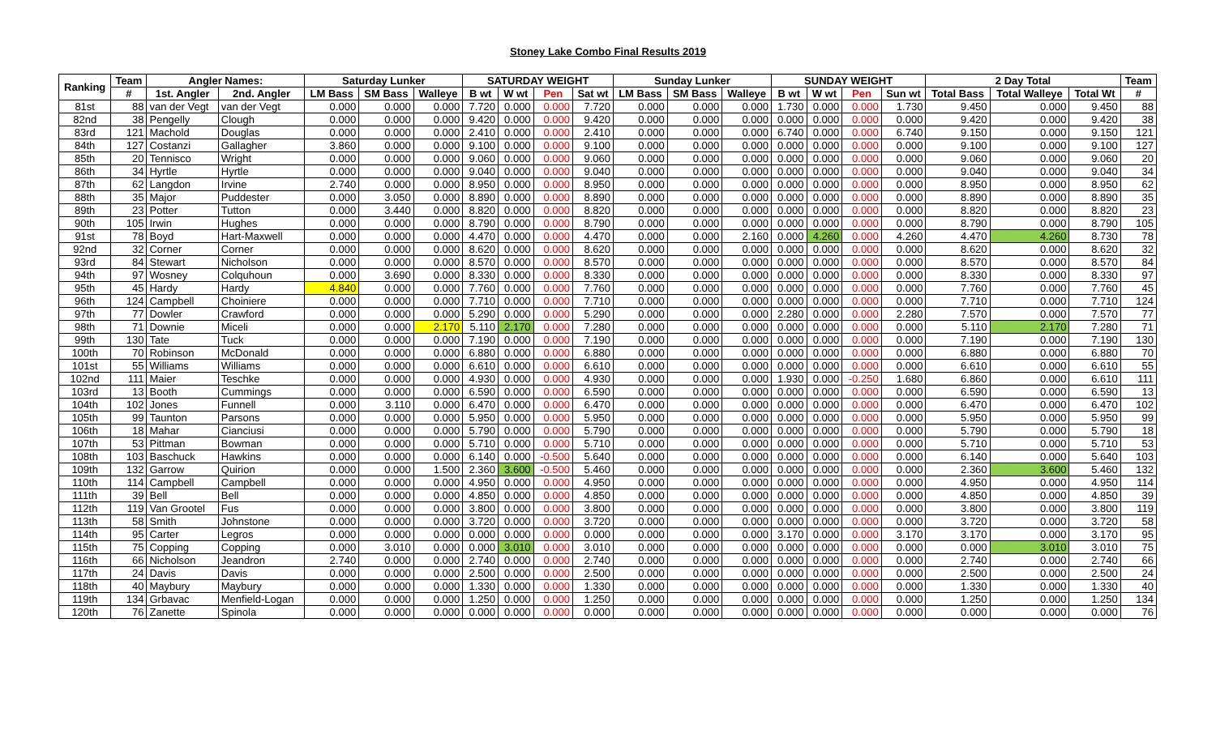Stoney Lake Combo Final Results 2019
| Ranking | Team | Angler Names: | | Saturday Lunker | | | SATURDAY WEIGHT | | | | Sunday Lunker | | | SUNDAY WEIGHT | | | | 2 Day Total | | | Team |
| --- | --- | --- | --- | --- | --- | --- | --- | --- | --- | --- | --- | --- | --- | --- | --- | --- | --- | --- | --- | --- | --- |
| | # | 1st. Angler | 2nd. Angler | LM Bass | SM Bass | Walleye | B wt | W wt | Pen | Sat wt | LM Bass | SM Bass | Walleye | B wt | W wt | Pen | Sun wt | Total Bass | Total Walleye | Total Wt | # |
| 81st | 88 | van der Vegt | van der Vegt | 0.000 | 0.000 | 0.000 | 7.720 | 0.000 | 0.000 | 7.720 | 0.000 | 0.000 | 0.000 | 1.730 | 0.000 | 0.000 | 1.730 | 9.450 | 0.000 | 9.450 | 88 |
| 82nd | 38 | Pengelly | Clough | 0.000 | 0.000 | 0.000 | 9.420 | 0.000 | 0.000 | 9.420 | 0.000 | 0.000 | 0.000 | 0.000 | 0.000 | 0.000 | 0.000 | 9.420 | 0.000 | 9.420 | 38 |
| 83rd | 121 | Machold | Douglas | 0.000 | 0.000 | 0.000 | 2.410 | 0.000 | 0.000 | 2.410 | 0.000 | 0.000 | 0.000 | 6.740 | 0.000 | 0.000 | 6.740 | 9.150 | 0.000 | 9.150 | 121 |
| 84th | 127 | Costanzi | Gallagher | 3.860 | 0.000 | 0.000 | 9.100 | 0.000 | 0.000 | 9.100 | 0.000 | 0.000 | 0.000 | 0.000 | 0.000 | 0.000 | 0.000 | 9.100 | 0.000 | 9.100 | 127 |
| 85th | 20 | Tennisco | Wright | 0.000 | 0.000 | 0.000 | 9.060 | 0.000 | 0.000 | 9.060 | 0.000 | 0.000 | 0.000 | 0.000 | 0.000 | 0.000 | 0.000 | 9.060 | 0.000 | 9.060 | 20 |
| 86th | 34 | Hyrtle | Hyrtle | 0.000 | 0.000 | 0.000 | 9.040 | 0.000 | 0.000 | 9.040 | 0.000 | 0.000 | 0.000 | 0.000 | 0.000 | 0.000 | 0.000 | 9.040 | 0.000 | 9.040 | 34 |
| 87th | 62 | Langdon | Irvine | 2.740 | 0.000 | 0.000 | 8.950 | 0.000 | 0.000 | 8.950 | 0.000 | 0.000 | 0.000 | 0.000 | 0.000 | 0.000 | 0.000 | 8.950 | 0.000 | 8.950 | 62 |
| 88th | 35 | Major | Puddester | 0.000 | 3.050 | 0.000 | 8.890 | 0.000 | 0.000 | 8.890 | 0.000 | 0.000 | 0.000 | 0.000 | 0.000 | 0.000 | 0.000 | 8.890 | 0.000 | 8.890 | 35 |
| 89th | 23 | Potter | Tutton | 0.000 | 3.440 | 0.000 | 8.820 | 0.000 | 0.000 | 8.820 | 0.000 | 0.000 | 0.000 | 0.000 | 0.000 | 0.000 | 0.000 | 8.820 | 0.000 | 8.820 | 23 |
| 90th | 105 | Irwin | Hughes | 0.000 | 0.000 | 0.000 | 8.790 | 0.000 | 0.000 | 8.790 | 0.000 | 0.000 | 0.000 | 0.000 | 0.000 | 0.000 | 0.000 | 8.790 | 0.000 | 8.790 | 105 |
| 91st | 78 | Boyd | Hart-Maxwell | 0.000 | 0.000 | 0.000 | 4.470 | 0.000 | 0.000 | 4.470 | 0.000 | 0.000 | 2.160 | 0.000 | 4.260 | 0.000 | 4.260 | 4.470 | 4.260 | 8.730 | 78 |
| 92nd | 32 | Corner | Corner | 0.000 | 0.000 | 0.000 | 8.620 | 0.000 | 0.000 | 8.620 | 0.000 | 0.000 | 0.000 | 0.000 | 0.000 | 0.000 | 0.000 | 8.620 | 0.000 | 8.620 | 32 |
| 93rd | 84 | Stewart | Nicholson | 0.000 | 0.000 | 0.000 | 8.570 | 0.000 | 0.000 | 8.570 | 0.000 | 0.000 | 0.000 | 0.000 | 0.000 | 0.000 | 0.000 | 8.570 | 0.000 | 8.570 | 84 |
| 94th | 97 | Wosney | Colquhoun | 0.000 | 3.690 | 0.000 | 8.330 | 0.000 | 0.000 | 8.330 | 0.000 | 0.000 | 0.000 | 0.000 | 0.000 | 0.000 | 0.000 | 8.330 | 0.000 | 8.330 | 97 |
| 95th | 45 | Hardy | Hardy | 4.840 | 0.000 | 0.000 | 7.760 | 0.000 | 0.000 | 7.760 | 0.000 | 0.000 | 0.000 | 0.000 | 0.000 | 0.000 | 0.000 | 7.760 | 0.000 | 7.760 | 45 |
| 96th | 124 | Campbell | Choiniere | 0.000 | 0.000 | 0.000 | 7.710 | 0.000 | 0.000 | 7.710 | 0.000 | 0.000 | 0.000 | 0.000 | 0.000 | 0.000 | 0.000 | 7.710 | 0.000 | 7.710 | 124 |
| 97th | 77 | Dowler | Crawford | 0.000 | 0.000 | 0.000 | 5.290 | 0.000 | 0.000 | 5.290 | 0.000 | 0.000 | 0.000 | 2.280 | 0.000 | 0.000 | 2.280 | 7.570 | 0.000 | 7.570 | 77 |
| 98th | 71 | Downie | Miceli | 0.000 | 0.000 | 2.170 | 5.110 | 2.170 | 0.000 | 7.280 | 0.000 | 0.000 | 0.000 | 0.000 | 0.000 | 0.000 | 0.000 | 5.110 | 2.170 | 7.280 | 71 |
| 99th | 130 | Tate | Tuck | 0.000 | 0.000 | 0.000 | 7.190 | 0.000 | 0.000 | 7.190 | 0.000 | 0.000 | 0.000 | 0.000 | 0.000 | 0.000 | 0.000 | 7.190 | 0.000 | 7.190 | 130 |
| 100th | 70 | Robinson | McDonald | 0.000 | 0.000 | 0.000 | 6.880 | 0.000 | 0.000 | 6.880 | 0.000 | 0.000 | 0.000 | 0.000 | 0.000 | 0.000 | 0.000 | 6.880 | 0.000 | 6.880 | 70 |
| 101st | 55 | Williams | Williams | 0.000 | 0.000 | 0.000 | 6.610 | 0.000 | 0.000 | 6.610 | 0.000 | 0.000 | 0.000 | 0.000 | 0.000 | 0.000 | 0.000 | 6.610 | 0.000 | 6.610 | 55 |
| 102nd | 111 | Maier | Teschke | 0.000 | 0.000 | 0.000 | 4.930 | 0.000 | 0.000 | 4.930 | 0.000 | 0.000 | 0.000 | 1.930 | 0.000 | -0.250 | 1.680 | 6.860 | 0.000 | 6.610 | 111 |
| 103rd | 13 | Booth | Cummings | 0.000 | 0.000 | 0.000 | 6.590 | 0.000 | 0.000 | 6.590 | 0.000 | 0.000 | 0.000 | 0.000 | 0.000 | 0.000 | 0.000 | 6.590 | 0.000 | 6.590 | 13 |
| 104th | 102 | Jones | Funnell | 0.000 | 3.110 | 0.000 | 6.470 | 0.000 | 0.000 | 6.470 | 0.000 | 0.000 | 0.000 | 0.000 | 0.000 | 0.000 | 0.000 | 6.470 | 0.000 | 6.470 | 102 |
| 105th | 99 | Taunton | Parsons | 0.000 | 0.000 | 0.000 | 5.950 | 0.000 | 0.000 | 5.950 | 0.000 | 0.000 | 0.000 | 0.000 | 0.000 | 0.000 | 0.000 | 5.950 | 0.000 | 5.950 | 99 |
| 106th | 18 | Mahar | Cianciusi | 0.000 | 0.000 | 0.000 | 5.790 | 0.000 | 0.000 | 5.790 | 0.000 | 0.000 | 0.000 | 0.000 | 0.000 | 0.000 | 0.000 | 5.790 | 0.000 | 5.790 | 18 |
| 107th | 53 | Pittman | Bowman | 0.000 | 0.000 | 0.000 | 5.710 | 0.000 | 0.000 | 5.710 | 0.000 | 0.000 | 0.000 | 0.000 | 0.000 | 0.000 | 0.000 | 5.710 | 0.000 | 5.710 | 53 |
| 108th | 103 | Baschuck | Hawkins | 0.000 | 0.000 | 0.000 | 6.140 | 0.000 | -0.500 | 5.640 | 0.000 | 0.000 | 0.000 | 0.000 | 0.000 | 0.000 | 0.000 | 6.140 | 0.000 | 5.640 | 103 |
| 109th | 132 | Garrow | Quirion | 0.000 | 0.000 | 1.500 | 2.360 | 3.600 | -0.500 | 5.460 | 0.000 | 0.000 | 0.000 | 0.000 | 0.000 | 0.000 | 0.000 | 2.360 | 3.600 | 5.460 | 132 |
| 110th | 114 | Campbell | Campbell | 0.000 | 0.000 | 0.000 | 4.950 | 0.000 | 0.000 | 4.950 | 0.000 | 0.000 | 0.000 | 0.000 | 0.000 | 0.000 | 0.000 | 4.950 | 0.000 | 4.950 | 114 |
| 111th | 39 | Bell | Bell | 0.000 | 0.000 | 0.000 | 4.850 | 0.000 | 0.000 | 4.850 | 0.000 | 0.000 | 0.000 | 0.000 | 0.000 | 0.000 | 0.000 | 4.850 | 0.000 | 4.850 | 39 |
| 112th | 119 | Van Grootel | Fus | 0.000 | 0.000 | 0.000 | 3.800 | 0.000 | 0.000 | 3.800 | 0.000 | 0.000 | 0.000 | 0.000 | 0.000 | 0.000 | 0.000 | 3.800 | 0.000 | 3.800 | 119 |
| 113th | 58 | Smith | Johnstone | 0.000 | 0.000 | 0.000 | 3.720 | 0.000 | 0.000 | 3.720 | 0.000 | 0.000 | 0.000 | 0.000 | 0.000 | 0.000 | 0.000 | 3.720 | 0.000 | 3.720 | 58 |
| 114th | 95 | Carter | Legros | 0.000 | 0.000 | 0.000 | 0.000 | 0.000 | 0.000 | 0.000 | 0.000 | 0.000 | 0.000 | 3.170 | 0.000 | 0.000 | 3.170 | 3.170 | 0.000 | 3.170 | 95 |
| 115th | 75 | Copping | Copping | 0.000 | 3.010 | 0.000 | 0.000 | 3.010 | 0.000 | 3.010 | 0.000 | 0.000 | 0.000 | 0.000 | 0.000 | 0.000 | 0.000 | 0.000 | 3.010 | 3.010 | 75 |
| 116th | 66 | Nicholson | Jeandron | 2.740 | 0.000 | 0.000 | 2.740 | 0.000 | 0.000 | 2.740 | 0.000 | 0.000 | 0.000 | 0.000 | 0.000 | 0.000 | 0.000 | 2.740 | 0.000 | 2.740 | 66 |
| 117th | 24 | Davis | Davis | 0.000 | 0.000 | 0.000 | 2.500 | 0.000 | 0.000 | 2.500 | 0.000 | 0.000 | 0.000 | 0.000 | 0.000 | 0.000 | 0.000 | 2.500 | 0.000 | 2.500 | 24 |
| 118th | 40 | Maybury | Maybury | 0.000 | 0.000 | 0.000 | 1.330 | 0.000 | 0.000 | 1.330 | 0.000 | 0.000 | 0.000 | 0.000 | 0.000 | 0.000 | 0.000 | 1.330 | 0.000 | 1.330 | 40 |
| 119th | 134 | Grbavac | Menfield-Logan | 0.000 | 0.000 | 0.000 | 1.250 | 0.000 | 0.000 | 1.250 | 0.000 | 0.000 | 0.000 | 0.000 | 0.000 | 0.000 | 0.000 | 1.250 | 0.000 | 1.250 | 134 |
| 120th | 76 | Zanette | Spinola | 0.000 | 0.000 | 0.000 | 0.000 | 0.000 | 0.000 | 0.000 | 0.000 | 0.000 | 0.000 | 0.000 | 0.000 | 0.000 | 0.000 | 0.000 | 0.000 | 0.000 | 76 |